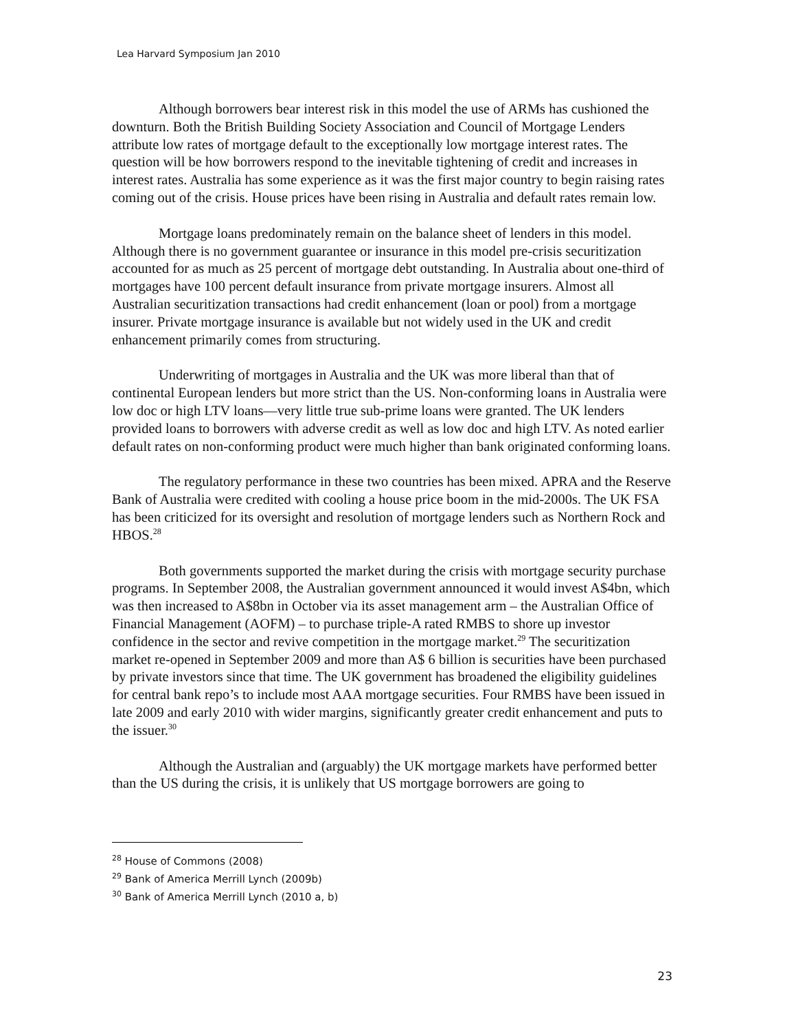Lea Harvard Symposium Jan 2010
Although borrowers bear interest risk in this model the use of ARMs has cushioned the downturn. Both the British Building Society Association and Council of Mortgage Lenders attribute low rates of mortgage default to the exceptionally low mortgage interest rates. The question will be how borrowers respond to the inevitable tightening of credit and increases in interest rates. Australia has some experience as it was the first major country to begin raising rates coming out of the crisis. House prices have been rising in Australia and default rates remain low.
Mortgage loans predominately remain on the balance sheet of lenders in this model. Although there is no government guarantee or insurance in this model pre-crisis securitization accounted for as much as 25 percent of mortgage debt outstanding. In Australia about one-third of mortgages have 100 percent default insurance from private mortgage insurers. Almost all Australian securitization transactions had credit enhancement (loan or pool) from a mortgage insurer. Private mortgage insurance is available but not widely used in the UK and credit enhancement primarily comes from structuring.
Underwriting of mortgages in Australia and the UK was more liberal than that of continental European lenders but more strict than the US. Non-conforming loans in Australia were low doc or high LTV loans—very little true sub-prime loans were granted. The UK lenders provided loans to borrowers with adverse credit as well as low doc and high LTV. As noted earlier default rates on non-conforming product were much higher than bank originated conforming loans.
The regulatory performance in these two countries has been mixed. APRA and the Reserve Bank of Australia were credited with cooling a house price boom in the mid-2000s. The UK FSA has been criticized for its oversight and resolution of mortgage lenders such as Northern Rock and HBOS.<sup>28</sup>
Both governments supported the market during the crisis with mortgage security purchase programs. In September 2008, the Australian government announced it would invest A$4bn, which was then increased to A$8bn in October via its asset management arm – the Australian Office of Financial Management (AOFM) – to purchase triple-A rated RMBS to shore up investor confidence in the sector and revive competition in the mortgage market.<sup>29</sup> The securitization market re-opened in September 2009 and more than A$ 6 billion is securities have been purchased by private investors since that time. The UK government has broadened the eligibility guidelines for central bank repo’s to include most AAA mortgage securities. Four RMBS have been issued in late 2009 and early 2010 with wider margins, significantly greater credit enhancement and puts to the issuer.<sup>30</sup>
Although the Australian and (arguably) the UK mortgage markets have performed better than the US during the crisis, it is unlikely that US mortgage borrowers are going to
<sup>28</sup> House of Commons (2008)
<sup>29</sup> Bank of America Merrill Lynch (2009b)
<sup>30</sup> Bank of America Merrill Lynch (2010 a, b)
23